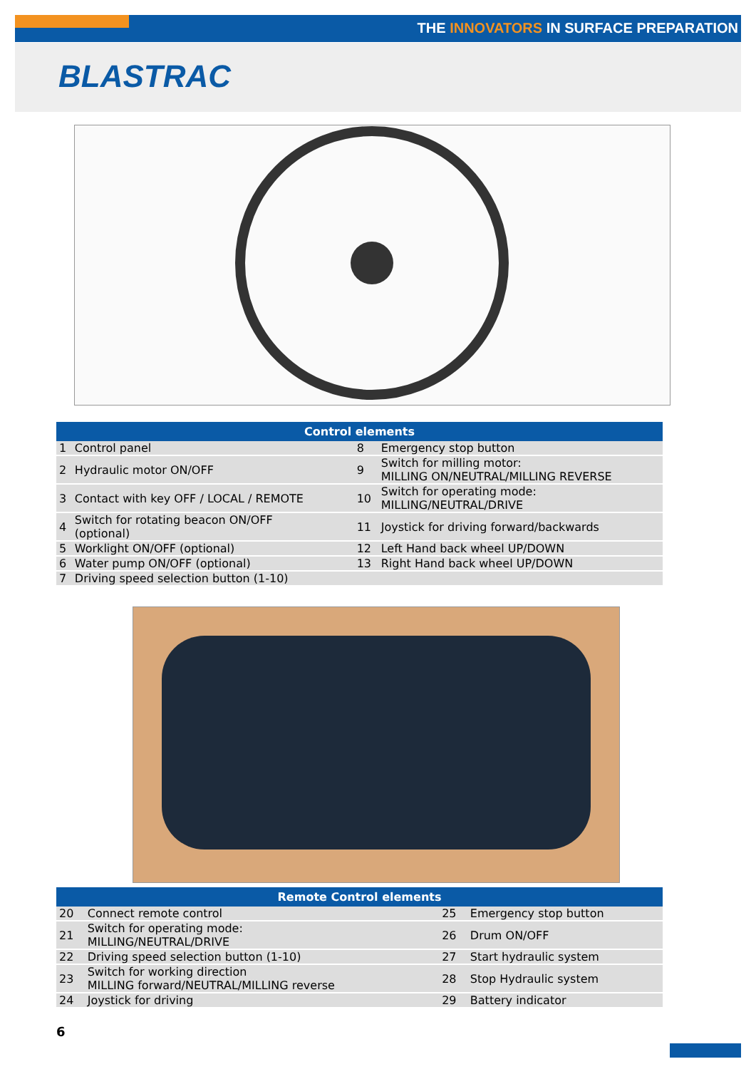THE INNOVATORS IN SURFACE PREPARATION
BLASTRAC
| Control elements | | | |
| --- | --- | --- | --- |
| 1 | Control panel | 8 | Emergency stop button |
| 2 | Hydraulic motor ON/OFF | 9 | Switch for milling motor: MILLING ON/NEUTRAL/MILLING REVERSE |
| 3 | Contact with key OFF / LOCAL / REMOTE | 10 | Switch for operating mode: MILLING/NEUTRAL/DRIVE |
| 4 | Switch for rotating beacon ON/OFF (optional) | 11 | Joystick for driving forward/backwards |
| 5 | Worklight ON/OFF (optional) | 12 | Left Hand back wheel UP/DOWN |
| 6 | Water pump ON/OFF (optional) | 13 | Right Hand back wheel UP/DOWN |
| 7 | Driving speed selection button (1-10) | | |
| Remote Control elements | | | |
| --- | --- | --- | --- |
| 20 | Connect remote control | 25 | Emergency stop button |
| 21 | Switch for operating mode: MILLING/NEUTRAL/DRIVE | 26 | Drum ON/OFF |
| 22 | Driving speed selection button (1-10) | 27 | Start hydraulic system |
| 23 | Switch for working direction MILLING forward/NEUTRAL/MILLING reverse | 28 | Stop Hydraulic system |
| 24 | Joystick for driving | 29 | Battery indicator |
6